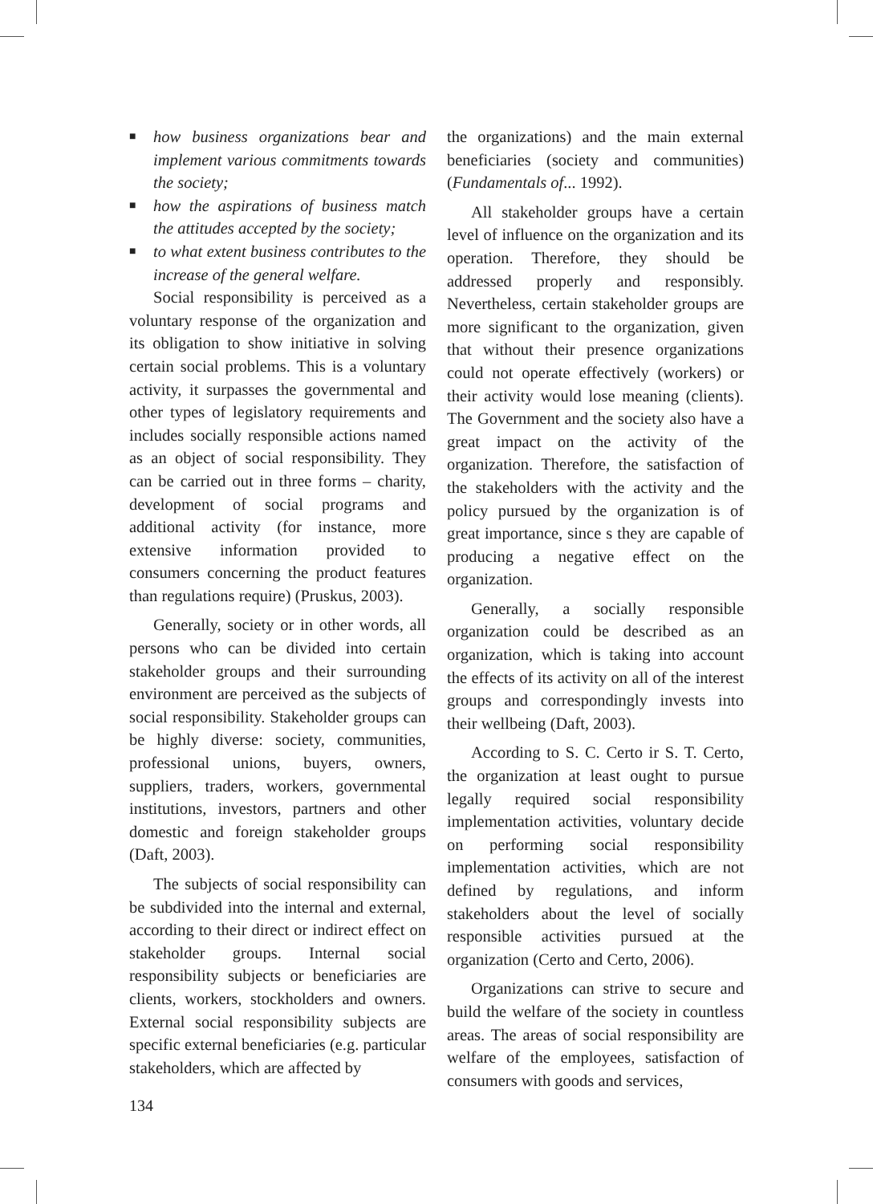■ how business organizations bear and implement various commitments towards the society;
■ how the aspirations of business match the attitudes accepted by the society;
■ to what extent business contributes to the increase of the general welfare.
Social responsibility is perceived as a voluntary response of the organization and its obligation to show initiative in solving certain social problems. This is a voluntary activity, it surpasses the governmental and other types of legislatory requirements and includes socially responsible actions named as an object of social responsibility. They can be carried out in three forms – charity, development of social programs and additional activity (for instance, more extensive information provided to consumers concerning the product features than regulations require) (Pruskus, 2003).
Generally, society or in other words, all persons who can be divided into certain stakeholder groups and their surrounding environment are perceived as the subjects of social responsibility. Stakeholder groups can be highly diverse: society, communities, professional unions, buyers, owners, suppliers, traders, workers, governmental institutions, investors, partners and other domestic and foreign stakeholder groups (Daft, 2003).
The subjects of social responsibility can be subdivided into the internal and external, according to their direct or indirect effect on stakeholder groups. Internal social responsibility subjects or beneficiaries are clients, workers, stockholders and owners. External social responsibility subjects are specific external beneficiaries (e.g. particular stakeholders, which are affected by
the organizations) and the main external beneficiaries (society and communities) (Fundamentals of... 1992).
All stakeholder groups have a certain level of influence on the organization and its operation. Therefore, they should be addressed properly and responsibly. Nevertheless, certain stakeholder groups are more significant to the organization, given that without their presence organizations could not operate effectively (workers) or their activity would lose meaning (clients). The Government and the society also have a great impact on the activity of the organization. Therefore, the satisfaction of the stakeholders with the activity and the policy pursued by the organization is of great importance, since s they are capable of producing a negative effect on the organization.
Generally, a socially responsible organization could be described as an organization, which is taking into account the effects of its activity on all of the interest groups and correspondingly invests into their wellbeing (Daft, 2003).
According to S. C. Certo ir S. T. Certo, the organization at least ought to pursue legally required social responsibility implementation activities, voluntary decide on performing social responsibility implementation activities, which are not defined by regulations, and inform stakeholders about the level of socially responsible activities pursued at the organization (Certo and Certo, 2006).
Organizations can strive to secure and build the welfare of the society in countless areas. The areas of social responsibility are welfare of the employees, satisfaction of consumers with goods and services,
134